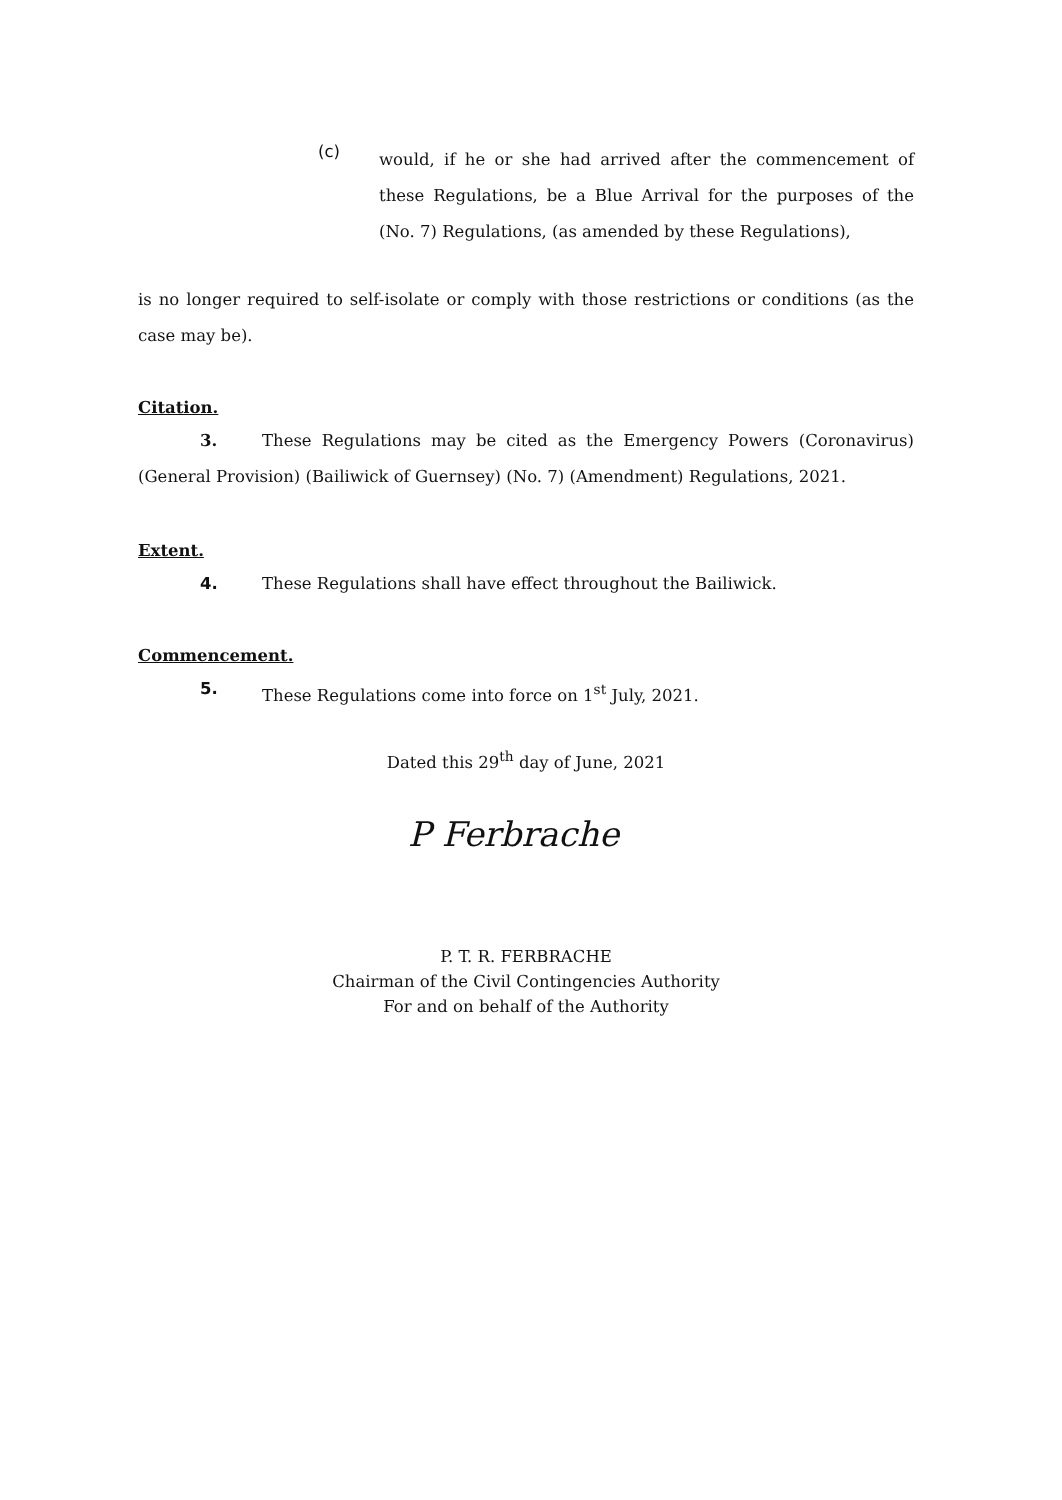(c)
would, if he or she had arrived after the commencement of these Regulations, be a Blue Arrival for the purposes of the (No. 7) Regulations, (as amended by these Regulations),
is no longer required to self-isolate or comply with those restrictions or conditions (as the case may be).
Citation.
3. These Regulations may be cited as the Emergency Powers (Coronavirus) (General Provision) (Bailiwick of Guernsey) (No. 7) (Amendment) Regulations, 2021.
Extent.
4. These Regulations shall have effect throughout the Bailiwick.
Commencement.
5. These Regulations come into force on 1<sup>st</sup> July, 2021.
Dated this 29<sup>th</sup> day of June, 2021
P Ferbrache
P. T. R. FERBRACHE
Chairman of the Civil Contingencies Authority
For and on behalf of the Authority